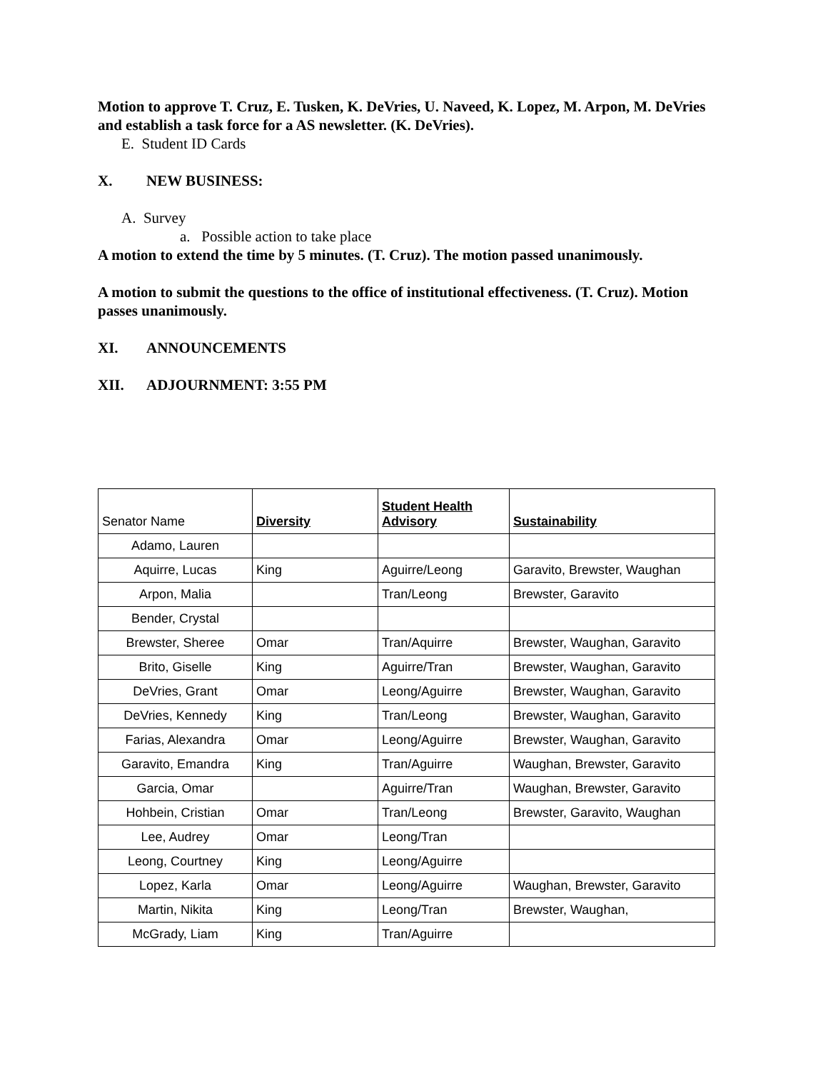Motion to approve T. Cruz, E. Tusken, K. DeVries, U. Naveed, K. Lopez, M. Arpon, M. DeVries and establish a task force for a AS newsletter. (K. DeVries).
E. Student ID Cards
X. NEW BUSINESS:
A. Survey
a. Possible action to take place
A motion to extend the time by 5 minutes. (T. Cruz). The motion passed unanimously.
A motion to submit the questions to the office of institutional effectiveness. (T. Cruz). Motion passes unanimously.
XI. ANNOUNCEMENTS
XII. ADJOURNMENT: 3:55 PM
| Senator Name | Diversity | Student Health Advisory | Sustainability |
| --- | --- | --- | --- |
| Adamo, Lauren | | | |
| Aquirre, Lucas | King | Aguirre/Leong | Garavito, Brewster, Waughan |
| Arpon, Malia | | Tran/Leong | Brewster, Garavito |
| Bender, Crystal | | | |
| Brewster, Sheree | Omar | Tran/Aquirre | Brewster, Waughan, Garavito |
| Brito, Giselle | King | Aguirre/Tran | Brewster, Waughan, Garavito |
| DeVries, Grant | Omar | Leong/Aguirre | Brewster, Waughan, Garavito |
| DeVries, Kennedy | King | Tran/Leong | Brewster, Waughan, Garavito |
| Farias, Alexandra | Omar | Leong/Aguirre | Brewster, Waughan, Garavito |
| Garavito, Emandra | King | Tran/Aguirre | Waughan, Brewster, Garavito |
| Garcia, Omar | | Aguirre/Tran | Waughan, Brewster, Garavito |
| Hohbein, Cristian | Omar | Tran/Leong | Brewster, Garavito, Waughan |
| Lee, Audrey | Omar | Leong/Tran | |
| Leong, Courtney | King | Leong/Aguirre | |
| Lopez, Karla | Omar | Leong/Aguirre | Waughan, Brewster, Garavito |
| Martin, Nikita | King | Leong/Tran | Brewster, Waughan, |
| McGrady, Liam | King | Tran/Aguirre | |